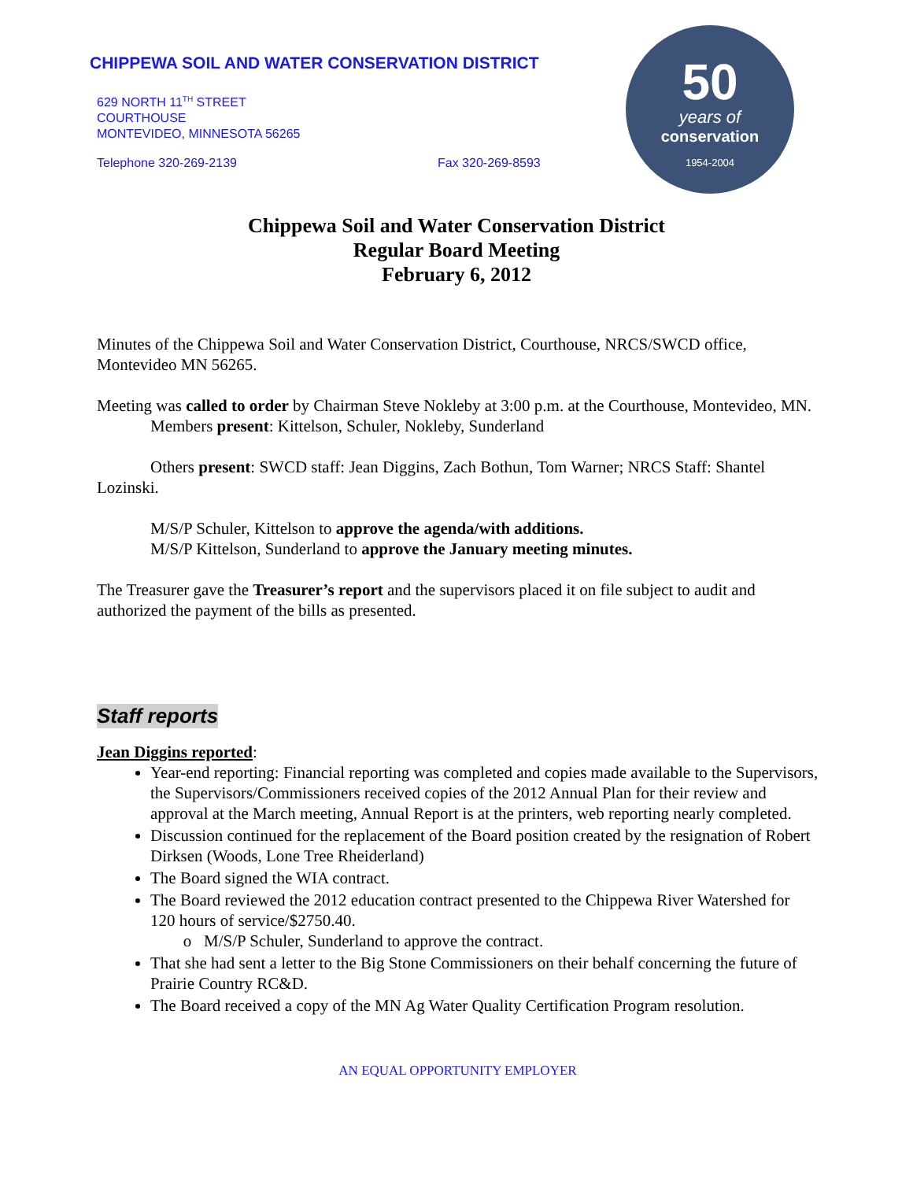CHIPPEWA SOIL AND WATER CONSERVATION DISTRICT
629 NORTH 11<sup>TH</sup> STREET
COURTHOUSE
MONTEVIDEO, MINNESOTA 56265
Telephone 320-269-2139 Fax 320-269-8593
50
years of
conservation
1954-2004
Chippewa Soil and Water Conservation District
Regular Board Meeting
February 6, 2012
Minutes of the Chippewa Soil and Water Conservation District, Courthouse, NRCS/SWCD office, Montevideo MN 56265.
Meeting was called to order by Chairman Steve Nokleby at 3:00 p.m. at the Courthouse, Montevideo, MN.
Members present: Kittelson, Schuler, Nokleby, Sunderland
Others present: SWCD staff: Jean Diggins, Zach Bothun, Tom Warner; NRCS Staff: Shantel Lozinski.
M/S/P Schuler, Kittelson to approve the agenda/with additions.
M/S/P Kittelson, Sunderland to approve the January meeting minutes.
The Treasurer gave the Treasurer’s report and the supervisors placed it on file subject to audit and authorized the payment of the bills as presented.
Staff reports
Jean Diggins reported:
Year-end reporting: Financial reporting was completed and copies made available to the Supervisors, the Supervisors/Commissioners received copies of the 2012 Annual Plan for their review and approval at the March meeting, Annual Report is at the printers, web reporting nearly completed.
Discussion continued for the replacement of the Board position created by the resignation of Robert Dirksen (Woods, Lone Tree Rheiderland)
The Board signed the WIA contract.
The Board reviewed the 2012 education contract presented to the Chippewa River Watershed for 120 hours of service/$2750.40.
M/S/P Schuler, Sunderland to approve the contract.
That she had sent a letter to the Big Stone Commissioners on their behalf concerning the future of Prairie Country RC&D.
The Board received a copy of the MN Ag Water Quality Certification Program resolution.
AN EQUAL OPPORTUNITY EMPLOYER